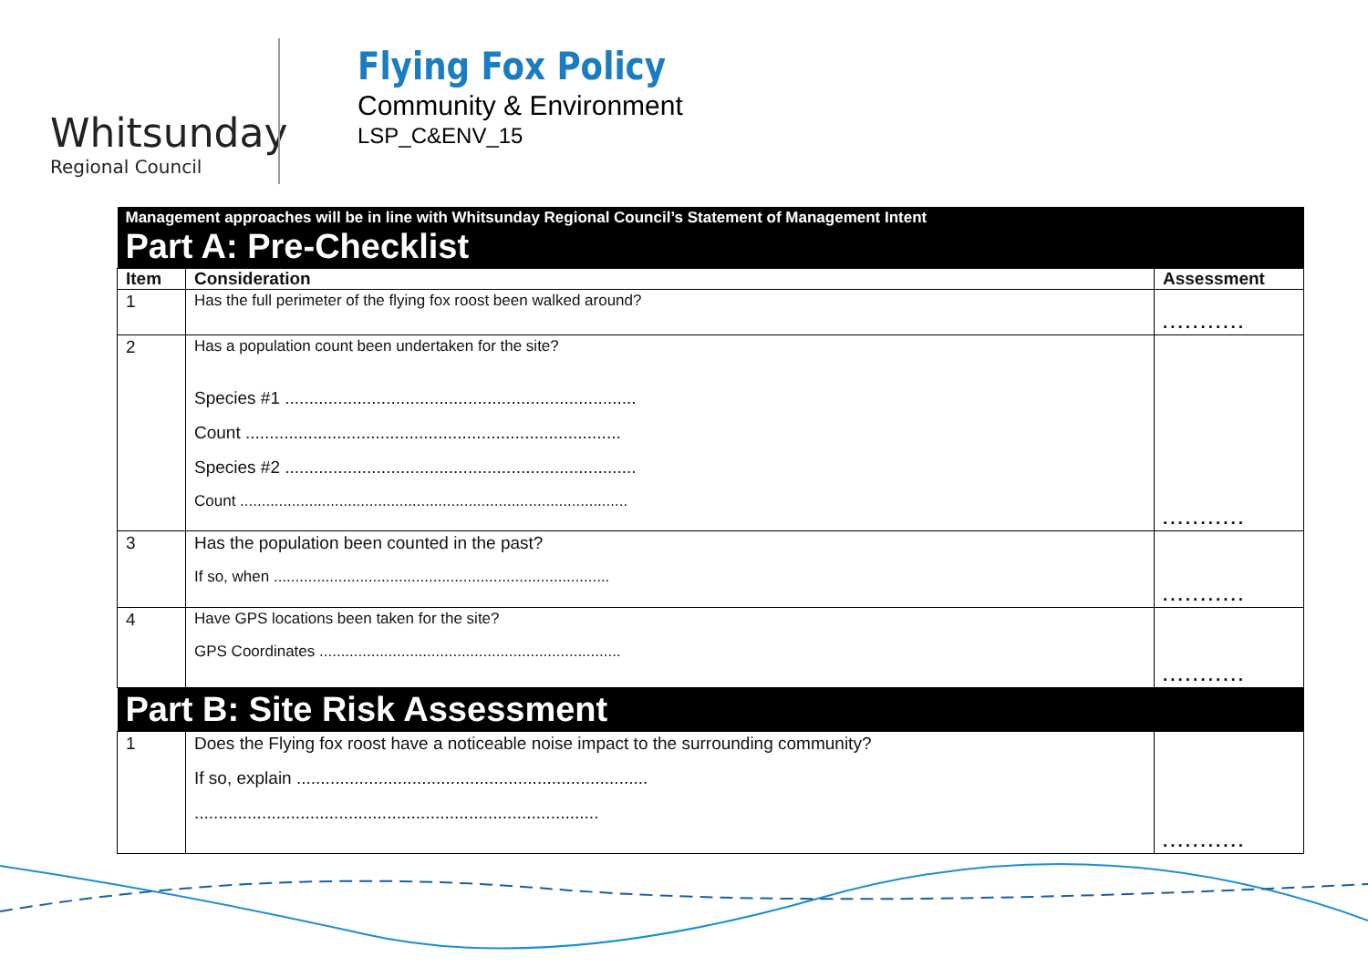Whitsunday
Regional Council
Flying Fox Policy
Community & Environment
LSP_C&ENV_15
| Management approaches will be in line with Whitsunday Regional Council’s Statement of Management Intent Part A: Pre-Checklist | | |
| Item | Consideration | Assessment |
| 1 | Has the full perimeter of the flying fox roost been walked around? | ........... |
| 2 | Has a population count been undertaken for the site? Species #1 ......................................................................... Count .............................................................................. Species #2 ......................................................................... Count .......................................................................................... | ........... |
| 3 | Has the population been counted in the past? If so, when .............................................................................. | ........... |
| 4 | Have GPS locations been taken for the site? GPS Coordinates ...................................................................... | ........... |
| Part B: Site Risk Assessment | | |
| 1 | Does the Flying fox roost have a noticeable noise impact to the surrounding community? If so, explain ......................................................................... .................................................................................... | ........... |